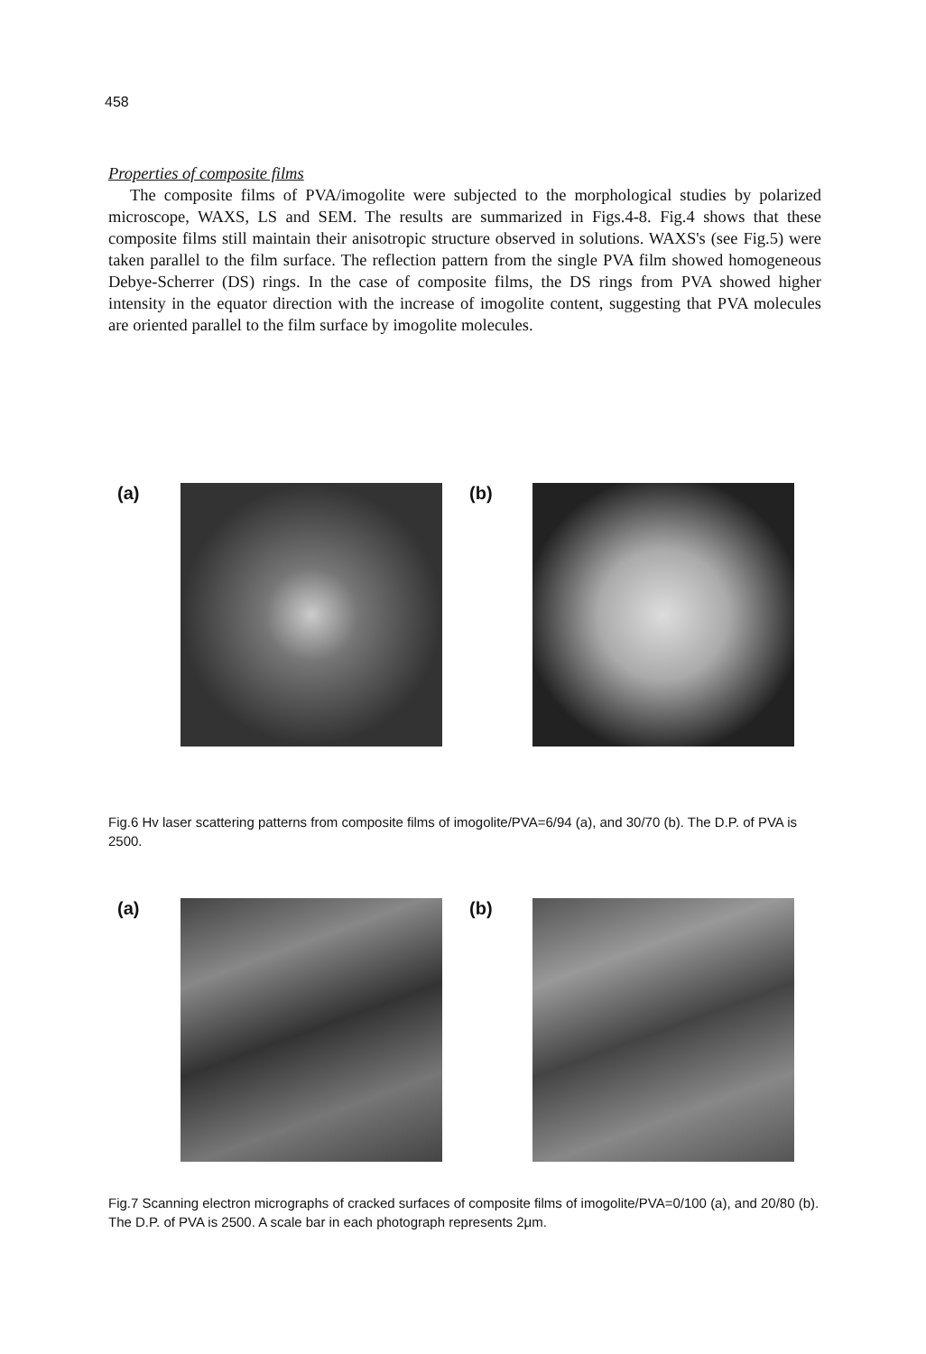458
Properties of composite films
The composite films of PVA/imogolite were subjected to the morphological studies by polarized microscope, WAXS, LS and SEM. The results are summarized in Figs.4-8. Fig.4 shows that these composite films still maintain their anisotropic structure observed in solutions. WAXS's (see Fig.5) were taken parallel to the film surface. The reflection pattern from the single PVA film showed homogeneous Debye-Scherrer (DS) rings. In the case of composite films, the DS rings from PVA showed higher intensity in the equator direction with the increase of imogolite content, suggesting that PVA molecules are oriented parallel to the film surface by imogolite molecules.
(a) (b)
Fig.6 Hv laser scattering patterns from composite films of imogolite/PVA=6/94 (a), and 30/70 (b). The D.P. of PVA is 2500.
(a) (b)
Fig.7 Scanning electron micrographs of cracked surfaces of composite films of imogolite/PVA=0/100 (a), and 20/80 (b). The D.P. of PVA is 2500. A scale bar in each photograph represents 2μm.